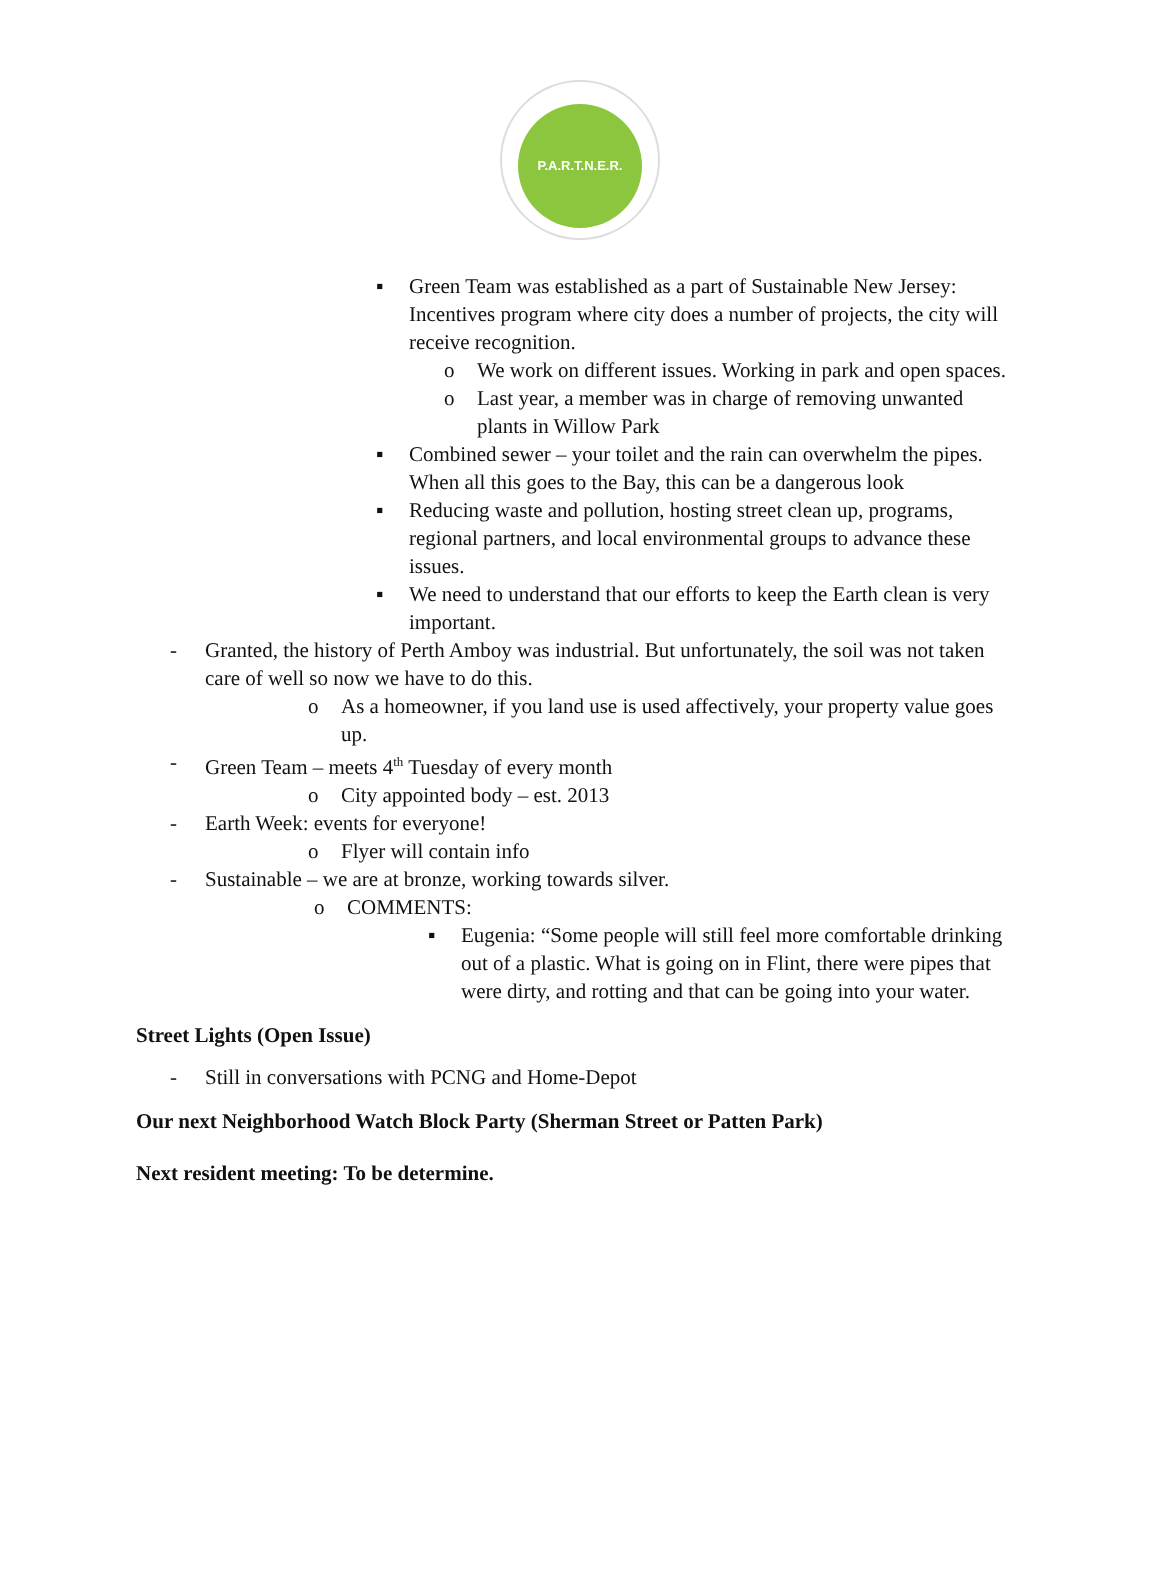P.A.R.T.N.E.R.
▪ Green Team was established as a part of Sustainable New Jersey: Incentives program where city does a number of projects, the city will receive recognition.
o We work on different issues. Working in park and open spaces.
o Last year, a member was in charge of removing unwanted plants in Willow Park
▪ Combined sewer – your toilet and the rain can overwhelm the pipes. When all this goes to the Bay, this can be a dangerous look
▪ Reducing waste and pollution, hosting street clean up, programs, regional partners, and local environmental groups to advance these issues.
▪ We need to understand that our efforts to keep the Earth clean is very important.
- Granted, the history of Perth Amboy was industrial. But unfortunately, the soil was not taken care of well so now we have to do this.
o As a homeowner, if you land use is used affectively, your property value goes up.
- Green Team – meets 4<sup>th</sup> Tuesday of every month
o City appointed body – est. 2013
- Earth Week: events for everyone!
o Flyer will contain info
- Sustainable – we are at bronze, working towards silver.
o COMMENTS:
▪ Eugenia: “Some people will still feel more comfortable drinking out of a plastic. What is going on in Flint, there were pipes that were dirty, and rotting and that can be going into your water.
Street Lights (Open Issue)
- Still in conversations with PCNG and Home-Depot
Our next Neighborhood Watch Block Party (Sherman Street or Patten Park)
Next resident meeting: To be determine.